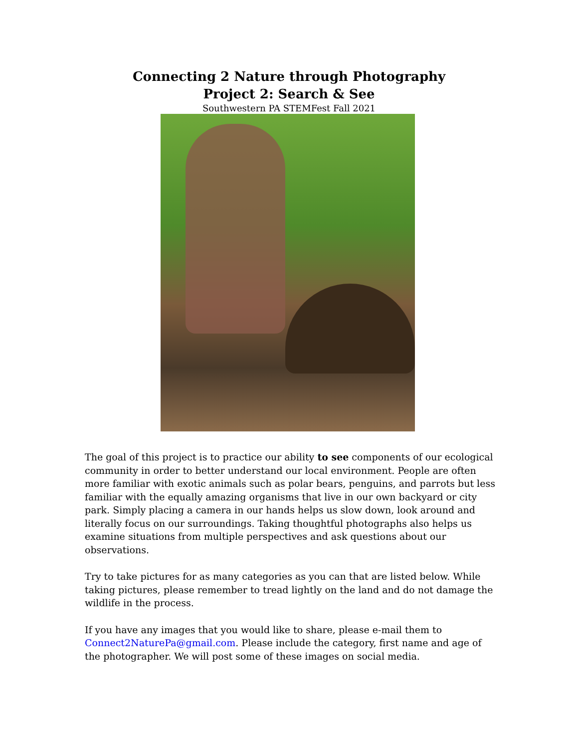Connecting 2 Nature through Photography
Project 2: Search & See
Southwestern PA STEMFest Fall 2021
The goal of this project is to practice our ability to see components of our ecological community in order to better understand our local environment. People are often more familiar with exotic animals such as polar bears, penguins, and parrots but less familiar with the equally amazing organisms that live in our own backyard or city park. Simply placing a camera in our hands helps us slow down, look around and literally focus on our surroundings. Taking thoughtful photographs also helps us examine situations from multiple perspectives and ask questions about our observations.
Try to take pictures for as many categories as you can that are listed below. While taking pictures, please remember to tread lightly on the land and do not damage the wildlife in the process.
If you have any images that you would like to share, please e-mail them to Connect2NaturePa@gmail.com. Please include the category, first name and age of the photographer. We will post some of these images on social media.